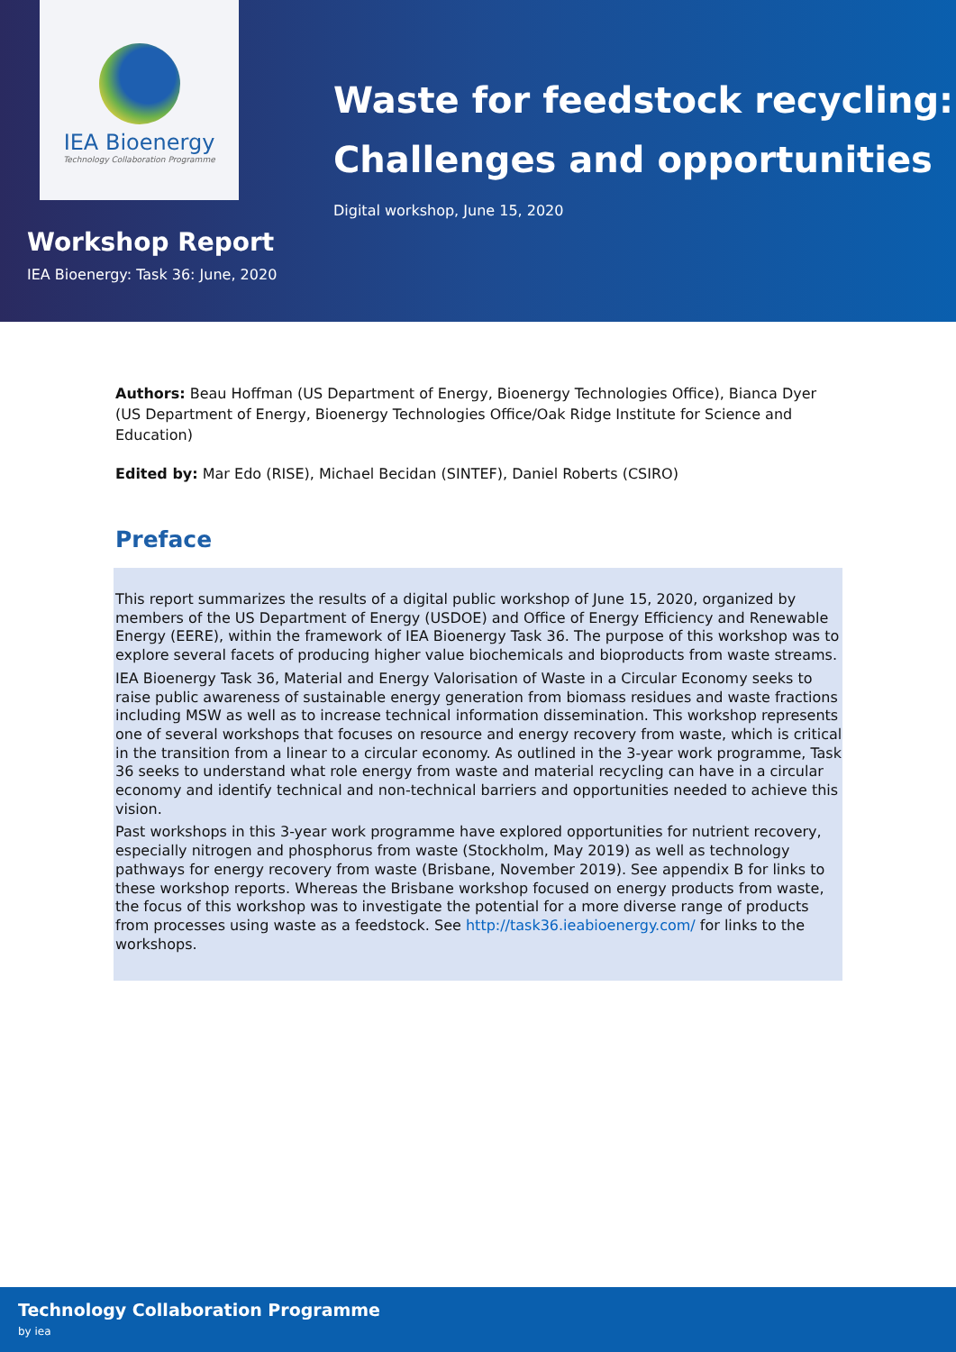IEA Bioenergy
Technology Collaboration Programme
Waste for feedstock recycling:
Challenges and opportunities
Digital workshop, June 15, 2020
Workshop Report
IEA Bioenergy: Task 36: June, 2020
Authors: Beau Hoffman (US Department of Energy, Bioenergy Technologies Office), Bianca Dyer (US Department of Energy, Bioenergy Technologies Office/Oak Ridge Institute for Science and Education)
Edited by: Mar Edo (RISE), Michael Becidan (SINTEF), Daniel Roberts (CSIRO)
Preface
This report summarizes the results of a digital public workshop of June 15, 2020, organized by members of the US Department of Energy (USDOE) and Office of Energy Efficiency and Renewable Energy (EERE), within the framework of IEA Bioenergy Task 36. The purpose of this workshop was to explore several facets of producing higher value biochemicals and bioproducts from waste streams.
IEA Bioenergy Task 36, Material and Energy Valorisation of Waste in a Circular Economy seeks to raise public awareness of sustainable energy generation from biomass residues and waste fractions including MSW as well as to increase technical information dissemination. This workshop represents one of several workshops that focuses on resource and energy recovery from waste, which is critical in the transition from a linear to a circular economy. As outlined in the 3-year work programme, Task 36 seeks to understand what role energy from waste and material recycling can have in a circular economy and identify technical and non-technical barriers and opportunities needed to achieve this vision.
Past workshops in this 3-year work programme have explored opportunities for nutrient recovery, especially nitrogen and phosphorus from waste (Stockholm, May 2019) as well as technology pathways for energy recovery from waste (Brisbane, November 2019). See appendix B for links to these workshop reports. Whereas the Brisbane workshop focused on energy products from waste, the focus of this workshop was to investigate the potential for a more diverse range of products from processes using waste as a feedstock. See http://task36.ieabioenergy.com/ for links to the workshops.
Technology Collaboration Programme
by iea